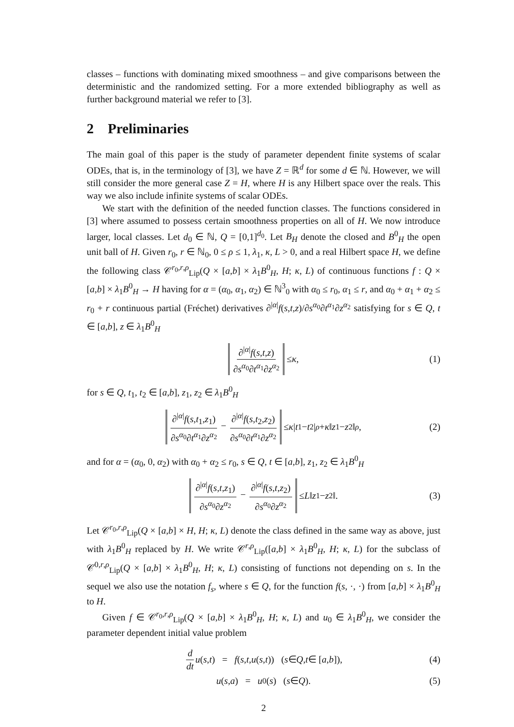classes – functions with dominating mixed smoothness – and give comparisons between the deterministic and the randomized setting. For a more extended bibliography as well as further background material we refer to [3].
2 Preliminaries
The main goal of this paper is the study of parameter dependent finite systems of scalar ODEs, that is, in the terminology of [3], we have Z = ℝ<sup>d</sup> for some d ∈ ℕ. However, we will still consider the more general case Z = H, where H is any Hilbert space over the reals. This way we also include infinite systems of scalar ODEs.
We start with the definition of the needed function classes. The functions considered in [3] where assumed to possess certain smoothness properties on all of H. We now introduce larger, local classes. Let d<sub>0</sub> ∈ ℕ, Q = [0,1]<sup>d<sub>0</sub></sup>. Let B<sub>H</sub> denote the closed and B<sup>0</sup><sub>H</sub> the open unit ball of H. Given r<sub>0</sub>, r ∈ ℕ<sub>0</sub>, 0 ≤ ρ ≤ 1, λ<sub>1</sub>, κ, L > 0, and a real Hilbert space H, we define the following class 𝒞<sup>r<sub>0</sub>,r,ρ</sup><sub>Lip</sub>(Q × [a,b] × λ<sub>1</sub>B<sup>0</sup><sub>H</sub>, H; κ, L) of continuous functions f : Q × [a,b] × λ<sub>1</sub>B<sup>0</sup><sub>H</sub> → H having for α = (α<sub>0</sub>, α<sub>1</sub>, α<sub>2</sub>) ∈ ℕ<sup>3</sup><sub>0</sub> with α<sub>0</sub> ≤ r<sub>0</sub>, α<sub>1</sub> ≤ r, and α<sub>0</sub> + α<sub>1</sub> + α<sub>2</sub> ≤ r<sub>0</sub> + r continuous partial (Fréchet) derivatives ∂<sup>|α|</sup>f(s,t,z)/∂s<sup>α<sub>0</sub></sup>∂t<sup>α<sub>1</sub></sup>∂z<sup>α<sub>2</sub></sup> satisfying for s ∈ Q, t ∈ [a,b], z ∈ λ<sub>1</sub>B<sup>0</sup><sub>H</sub>
∂<sup>|α|</sup>f(s,t,z) ∂s<sup>α<sub>0</sub></sup>∂t<sup>α<sub>1</sub></sup>∂z<sup>α<sub>2</sub></sup> ≤ κ, (1)
for s ∈ Q, t<sub>1</sub>, t<sub>2</sub> ∈ [a,b], z<sub>1</sub>, z<sub>2</sub> ∈ λ<sub>1</sub>B<sup>0</sup><sub>H</sub>
∂<sup>|α|</sup>f(s,t<sub>1</sub>,z<sub>1</sub>) ∂s<sup>α<sub>0</sub></sup>∂t<sup>α<sub>1</sub></sup>∂z<sup>α<sub>2</sub></sup> − ∂<sup>|α|</sup>f(s,t<sub>2</sub>,z<sub>2</sub>) ∂s<sup>α<sub>0</sub></sup>∂t<sup>α<sub>1</sub></sup>∂z<sup>α<sub>2</sub></sup> ≤ κ | t<sub>1</sub> − t<sub>2</sub>|<sup>ρ</sup> + κ ‖ z<sub>1</sub> − z<sub>2</sub>‖<sup>ρ</sup>, (2)
and for α = (α<sub>0</sub>, 0, α<sub>2</sub>) with α<sub>0</sub> + α<sub>2</sub> ≤ r<sub>0</sub>, s ∈ Q, t ∈ [a,b], z<sub>1</sub>, z<sub>2</sub> ∈ λ<sub>1</sub>B<sup>0</sup><sub>H</sub>
∂<sup>|α|</sup>f(s,t,z<sub>1</sub>) ∂s<sup>α<sub>0</sub></sup>∂z<sup>α<sub>2</sub></sup> − ∂<sup>|α|</sup>f(s,t,z<sub>2</sub>) ∂s<sup>α<sub>0</sub></sup>∂z<sup>α<sub>2</sub></sup> ≤ L ‖ z<sub>1</sub> − z<sub>2</sub>‖. (3)
Let 𝒞<sup>r<sub>0</sub>,r,ρ</sup><sub>Lip</sub>(Q × [a,b] × H, H; κ, L) denote the class defined in the same way as above, just with λ<sub>1</sub>B<sup>0</sup><sub>H</sub> replaced by H. We write 𝒞<sup>r,ρ</sup><sub>Lip</sub>([a,b] × λ<sub>1</sub>B<sup>0</sup><sub>H</sub>, H; κ, L) for the subclass of 𝒞<sup>0,r,ρ</sup><sub>Lip</sub>(Q × [a,b] × λ<sub>1</sub>B<sup>0</sup><sub>H</sub>, H; κ, L) consisting of functions not depending on s. In the sequel we also use the notation f<sub>s</sub>, where s ∈ Q, for the function f(s, ·, ·) from [a,b] × λ<sub>1</sub>B<sup>0</sup><sub>H</sub> to H.
Given f ∈ 𝒞<sup>r<sub>0</sub>,r,ρ</sup><sub>Lip</sub>(Q × [a,b] × λ<sub>1</sub>B<sup>0</sup><sub>H</sub>, H; κ, L) and u<sub>0</sub> ∈ λ<sub>1</sub>B<sup>0</sup><sub>H</sub>, we consider the parameter dependent initial value problem
d dt u (s, t) = f (s, t, u (s, t)) (s ∈ Q, t ∈ [a, b]), (4)
u (s, a) = u<sub>0</sub>(s) (s ∈ Q). (5)
2